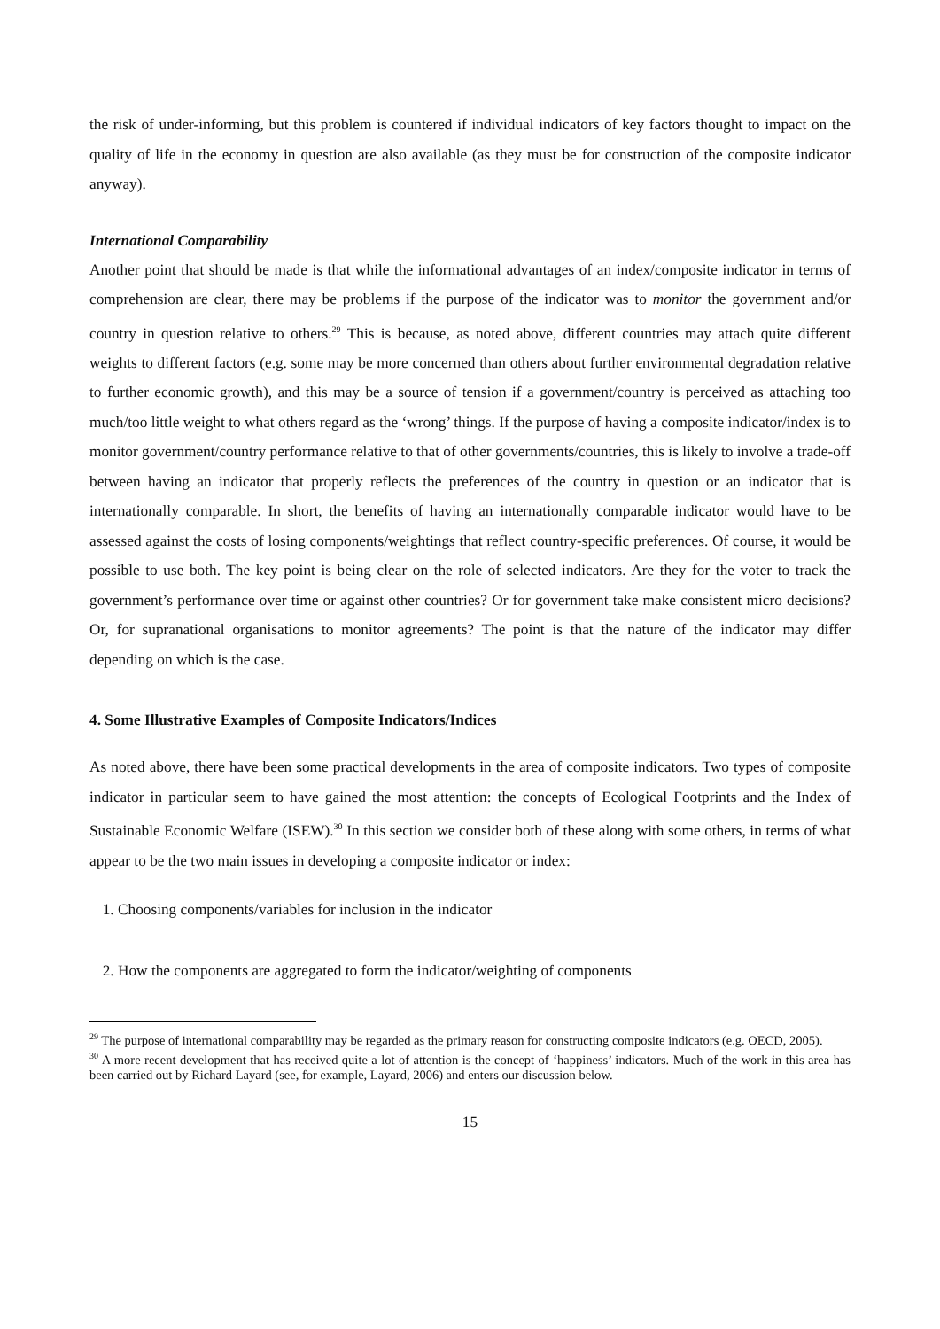the risk of under-informing, but this problem is countered if individual indicators of key factors thought to impact on the quality of life in the economy in question are also available (as they must be for construction of the composite indicator anyway).
International Comparability
Another point that should be made is that while the informational advantages of an index/composite indicator in terms of comprehension are clear, there may be problems if the purpose of the indicator was to monitor the government and/or country in question relative to others.<sup>29</sup> This is because, as noted above, different countries may attach quite different weights to different factors (e.g. some may be more concerned than others about further environmental degradation relative to further economic growth), and this may be a source of tension if a government/country is perceived as attaching too much/too little weight to what others regard as the ‘wrong’ things. If the purpose of having a composite indicator/index is to monitor government/country performance relative to that of other governments/countries, this is likely to involve a trade-off between having an indicator that properly reflects the preferences of the country in question or an indicator that is internationally comparable. In short, the benefits of having an internationally comparable indicator would have to be assessed against the costs of losing components/weightings that reflect country-specific preferences. Of course, it would be possible to use both. The key point is being clear on the role of selected indicators. Are they for the voter to track the government’s performance over time or against other countries? Or for government take make consistent micro decisions? Or, for supranational organisations to monitor agreements? The point is that the nature of the indicator may differ depending on which is the case.
4. Some Illustrative Examples of Composite Indicators/Indices
As noted above, there have been some practical developments in the area of composite indicators. Two types of composite indicator in particular seem to have gained the most attention: the concepts of Ecological Footprints and the Index of Sustainable Economic Welfare (ISEW).<sup>30</sup> In this section we consider both of these along with some others, in terms of what appear to be the two main issues in developing a composite indicator or index:
1. Choosing components/variables for inclusion in the indicator
2. How the components are aggregated to form the indicator/weighting of components
<sup>29</sup> The purpose of international comparability may be regarded as the primary reason for constructing composite indicators (e.g. OECD, 2005).
<sup>30</sup> A more recent development that has received quite a lot of attention is the concept of ‘happiness’ indicators. Much of the work in this area has been carried out by Richard Layard (see, for example, Layard, 2006) and enters our discussion below.
15